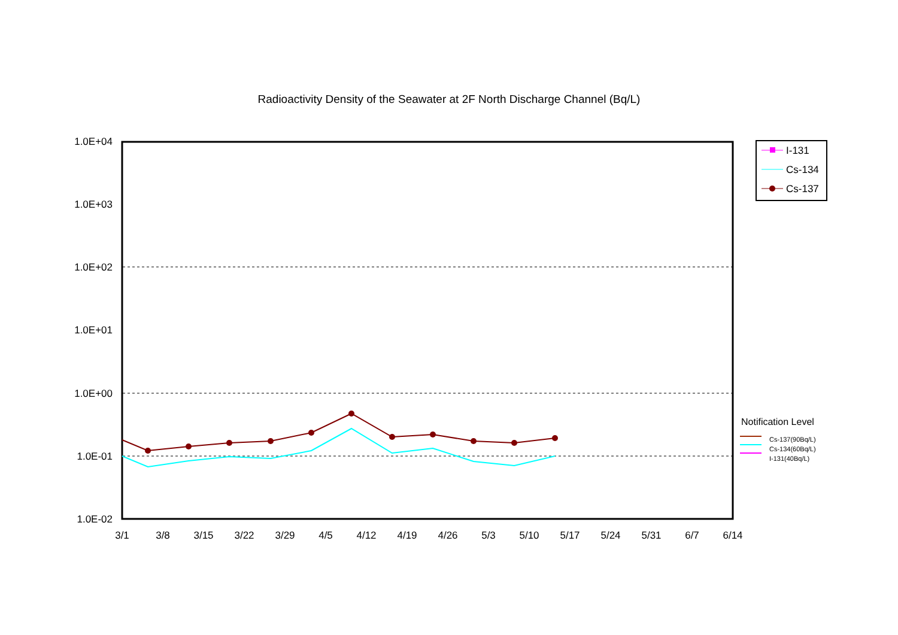Radioactivity Density of the Seawater at 2F North Discharge Channel (Bq/L)
1.0E+04
1.0E+03
1.0E+02
1.0E+01
1.0E+00
1.0E-01
1.0E-02
3/1
3/8
3/15
3/22
3/29
4/5
4/12
4/19
4/26
5/3
5/10
5/17
5/24
5/31
6/7
6/14
I-131
Cs-134
Cs-137
Notification Level
Cs-137(90Bq/L)
Cs-134(60Bq/L)
I-131(40Bq/L)